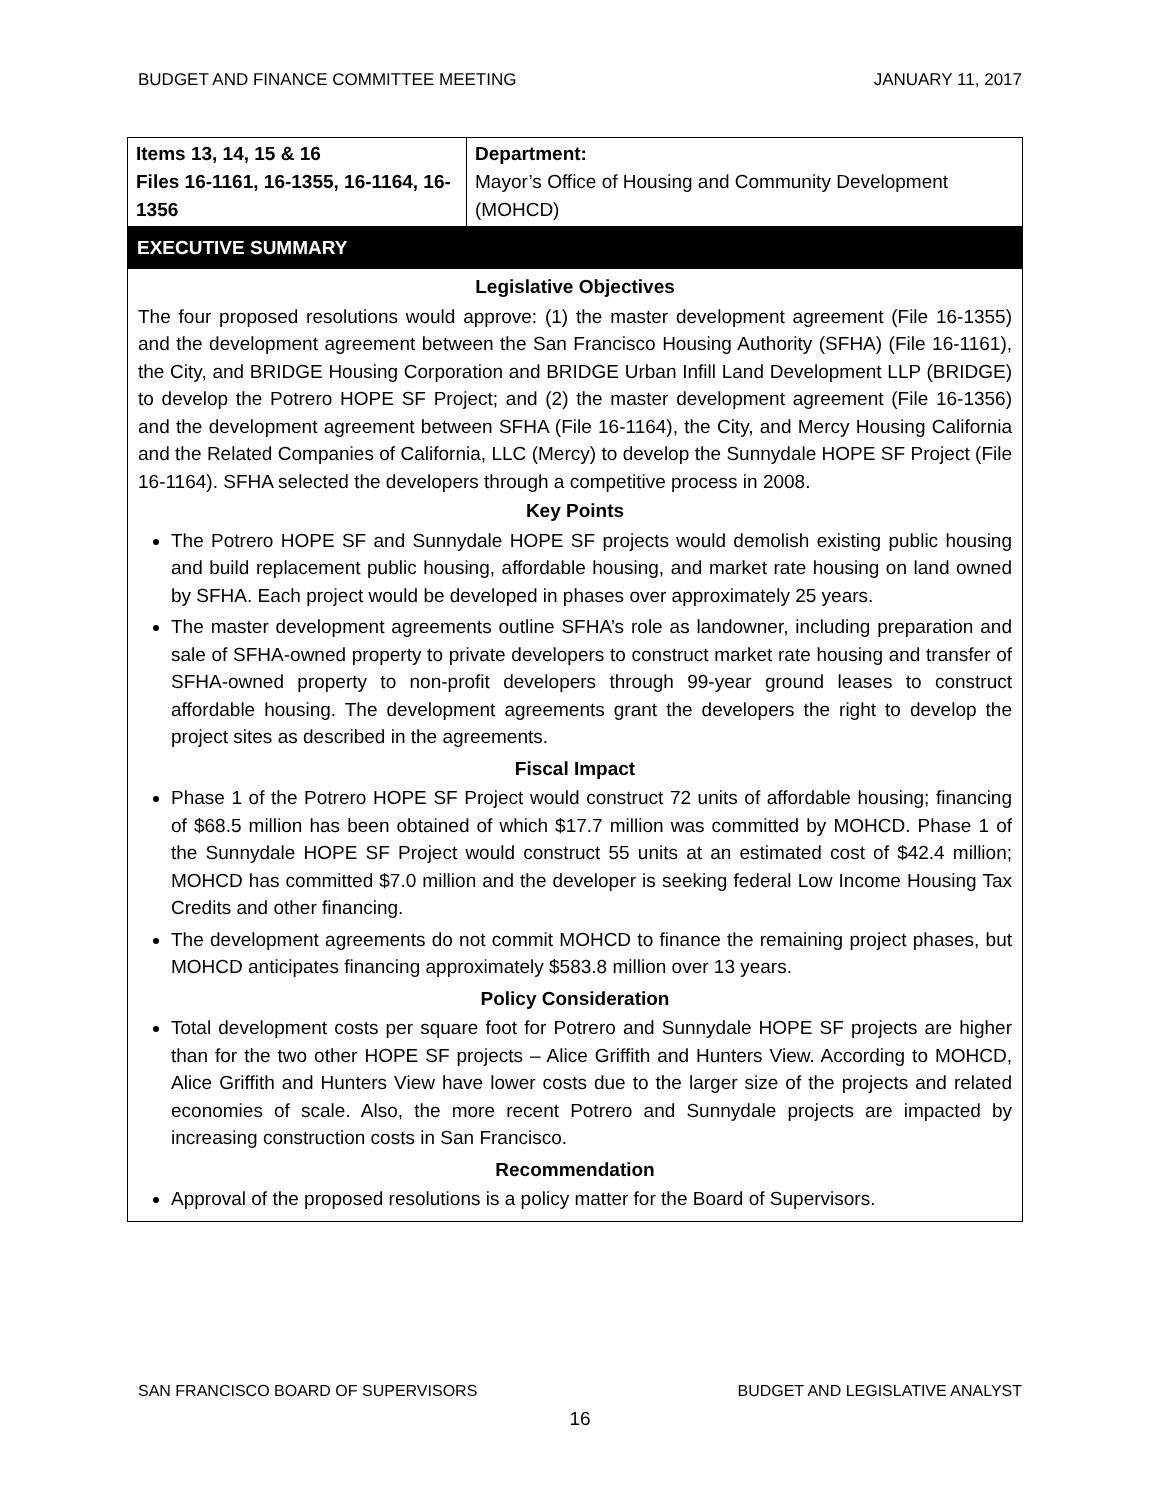BUDGET AND FINANCE COMMITTEE MEETING JANUARY 11, 2017
| Items 13, 14, 15 & 16 Files 16-1161, 16-1355, 16-1164, 16-1356 | Department: Mayor’s Office of Housing and Community Development (MOHCD) |
EXECUTIVE SUMMARY
Legislative Objectives
The four proposed resolutions would approve: (1) the master development agreement (File 16-1355) and the development agreement between the San Francisco Housing Authority (SFHA) (File 16-1161), the City, and BRIDGE Housing Corporation and BRIDGE Urban Infill Land Development LLP (BRIDGE) to develop the Potrero HOPE SF Project; and (2) the master development agreement (File 16-1356) and the development agreement between SFHA (File 16-1164), the City, and Mercy Housing California and the Related Companies of California, LLC (Mercy) to develop the Sunnydale HOPE SF Project (File 16-1164). SFHA selected the developers through a competitive process in 2008.
Key Points
The Potrero HOPE SF and Sunnydale HOPE SF projects would demolish existing public housing and build replacement public housing, affordable housing, and market rate housing on land owned by SFHA. Each project would be developed in phases over approximately 25 years.
The master development agreements outline SFHA’s role as landowner, including preparation and sale of SFHA-owned property to private developers to construct market rate housing and transfer of SFHA-owned property to non-profit developers through 99-year ground leases to construct affordable housing. The development agreements grant the developers the right to develop the project sites as described in the agreements.
Fiscal Impact
Phase 1 of the Potrero HOPE SF Project would construct 72 units of affordable housing; financing of $68.5 million has been obtained of which $17.7 million was committed by MOHCD. Phase 1 of the Sunnydale HOPE SF Project would construct 55 units at an estimated cost of $42.4 million; MOHCD has committed $7.0 million and the developer is seeking federal Low Income Housing Tax Credits and other financing.
The development agreements do not commit MOHCD to finance the remaining project phases, but MOHCD anticipates financing approximately $583.8 million over 13 years.
Policy Consideration
Total development costs per square foot for Potrero and Sunnydale HOPE SF projects are higher than for the two other HOPE SF projects – Alice Griffith and Hunters View. According to MOHCD, Alice Griffith and Hunters View have lower costs due to the larger size of the projects and related economies of scale. Also, the more recent Potrero and Sunnydale projects are impacted by increasing construction costs in San Francisco.
Recommendation
Approval of the proposed resolutions is a policy matter for the Board of Supervisors.
SAN FRANCISCO BOARD OF SUPERVISORS BUDGET AND LEGISLATIVE ANALYST
16